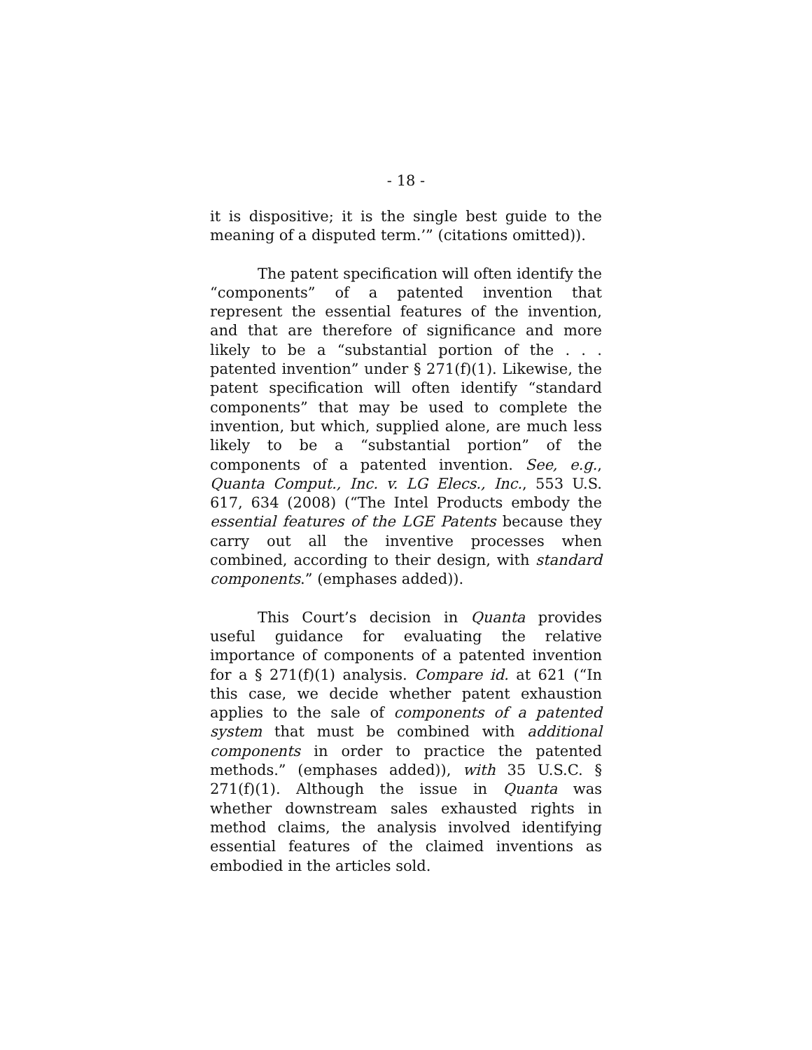- 18 -
it is dispositive; it is the single best guide to the meaning of a disputed term.’” (citations omitted)).
The patent specification will often identify the “components” of a patented invention that represent the essential features of the invention, and that are therefore of significance and more likely to be a “substantial portion of the . . . patented invention” under § 271(f)(1). Likewise, the patent specification will often identify “standard components” that may be used to complete the invention, but which, supplied alone, are much less likely to be a “substantial portion” of the components of a patented invention. See, e.g., Quanta Comput., Inc. v. LG Elecs., Inc., 553 U.S. 617, 634 (2008) (“The Intel Products embody the essential features of the LGE Patents because they carry out all the inventive processes when combined, according to their design, with standard components.” (emphases added)).
This Court’s decision in Quanta provides useful guidance for evaluating the relative importance of components of a patented invention for a § 271(f)(1) analysis. Compare id. at 621 (“In this case, we decide whether patent exhaustion applies to the sale of components of a patented system that must be combined with additional components in order to practice the patented methods.” (emphases added)), with 35 U.S.C. § 271(f)(1). Although the issue in Quanta was whether downstream sales exhausted rights in method claims, the analysis involved identifying essential features of the claimed inventions as embodied in the articles sold.